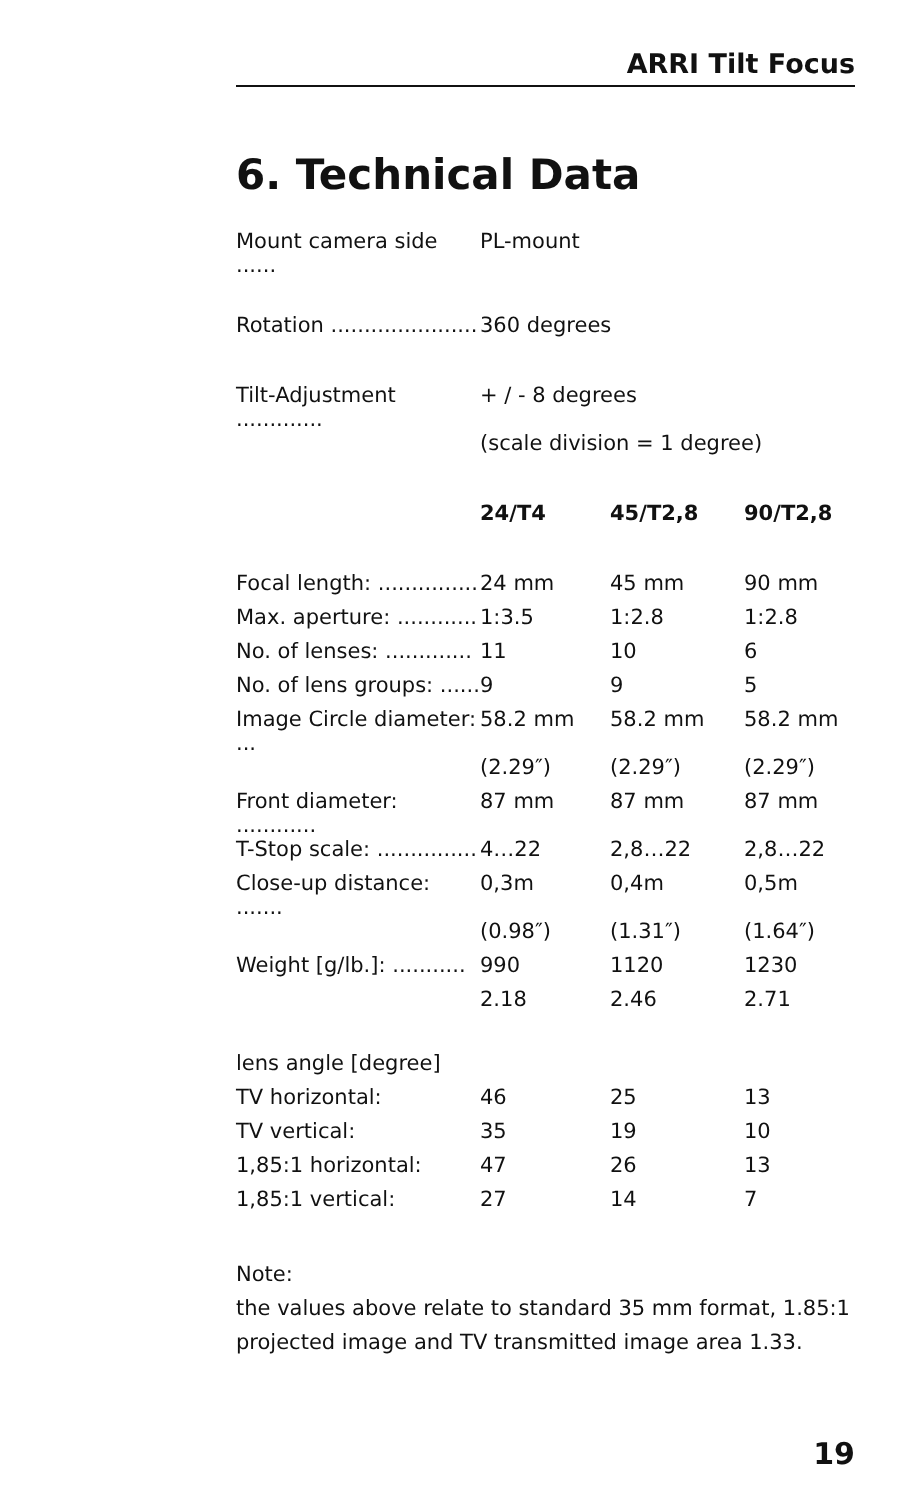ARRI Tilt Focus
6. Technical Data
| Mount camera side ...... | PL-mount | | |
| Rotation ...................... | 360 degrees | | |
| Tilt-Adjustment ............. | + / - 8 degrees | | |
| | (scale division = 1 degree) | | |
| | 24/T4 | 45/T2,8 | 90/T2,8 |
| Focal length: ............... | 24 mm | 45 mm | 90 mm |
| Max. aperture: ............ | 1:3.5 | 1:2.8 | 1:2.8 |
| No. of lenses: ............. | 11 | 10 | 6 |
| No. of lens groups: ...... | 9 | 9 | 5 |
| Image Circle diameter: ... | 58.2 mm | 58.2 mm | 58.2 mm |
| | (2.29″) | (2.29″) | (2.29″) |
| Front diameter: ............ | 87 mm | 87 mm | 87 mm |
| T-Stop scale: ............... | 4…22 | 2,8…22 | 2,8…22 |
| Close-up distance: ....... | 0,3m | 0,4m | 0,5m |
| | (0.98″) | (1.31″) | (1.64″) |
| Weight [g/lb.]: ........... | 990 | 1120 | 1230 |
| | 2.18 | 2.46 | 2.71 |
| lens angle [degree] | | | |
| TV horizontal: | 46 | 25 | 13 |
| TV vertical: | 35 | 19 | 10 |
| 1,85:1 horizontal: | 47 | 26 | 13 |
| 1,85:1 vertical: | 27 | 14 | 7 |
Note:
the values above relate to standard 35 mm format, 1.85:1 projected image and TV transmitted image area 1.33.
19